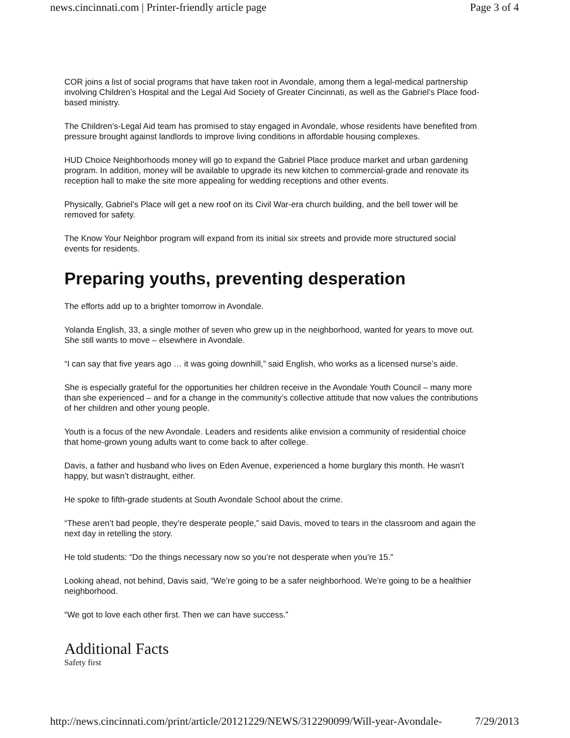news.cincinnati.com | Printer-friendly article page Page 3 of 4
COR joins a list of social programs that have taken root in Avondale, among them a legal-medical partnership involving Children’s Hospital and the Legal Aid Society of Greater Cincinnati, as well as the Gabriel’s Place food-based ministry.
The Children’s-Legal Aid team has promised to stay engaged in Avondale, whose residents have benefited from pressure brought against landlords to improve living conditions in affordable housing complexes.
HUD Choice Neighborhoods money will go to expand the Gabriel Place produce market and urban gardening program. In addition, money will be available to upgrade its new kitchen to commercial-grade and renovate its reception hall to make the site more appealing for wedding receptions and other events.
Physically, Gabriel’s Place will get a new roof on its Civil War-era church building, and the bell tower will be removed for safety.
The Know Your Neighbor program will expand from its initial six streets and provide more structured social events for residents.
Preparing youths, preventing desperation
The efforts add up to a brighter tomorrow in Avondale.
Yolanda English, 33, a single mother of seven who grew up in the neighborhood, wanted for years to move out. She still wants to move – elsewhere in Avondale.
“I can say that five years ago … it was going downhill,” said English, who works as a licensed nurse’s aide.
She is especially grateful for the opportunities her children receive in the Avondale Youth Council – many more than she experienced – and for a change in the community’s collective attitude that now values the contributions of her children and other young people.
Youth is a focus of the new Avondale. Leaders and residents alike envision a community of residential choice that home-grown young adults want to come back to after college.
Davis, a father and husband who lives on Eden Avenue, experienced a home burglary this month. He wasn’t happy, but wasn’t distraught, either.
He spoke to fifth-grade students at South Avondale School about the crime.
“These aren’t bad people, they’re desperate people,” said Davis, moved to tears in the classroom and again the next day in retelling the story.
He told students: “Do the things necessary now so you’re not desperate when you’re 15.”
Looking ahead, not behind, Davis said, “We’re going to be a safer neighborhood. We’re going to be a healthier neighborhood.
“We got to love each other first. Then we can have success.”
Additional Facts
Safety first
http://news.cincinnati.com/print/article/20121229/NEWS/312290099/Will-year-Avondale- 7/29/2013